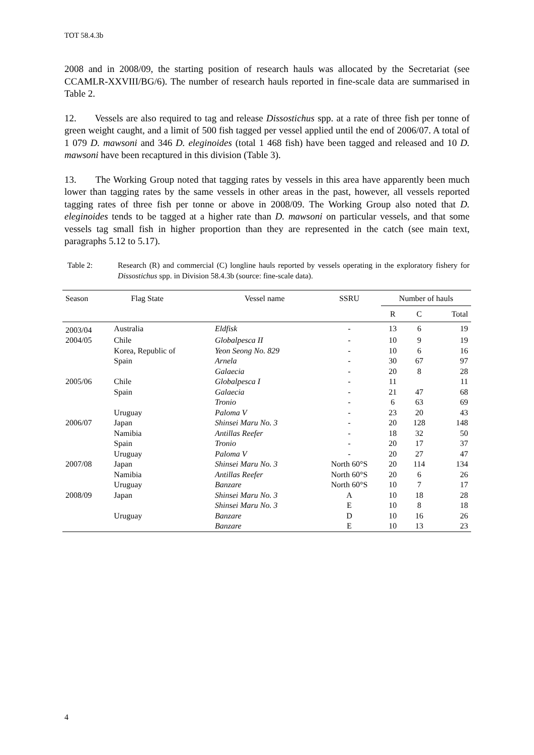TOT 58.4.3b
2008 and in 2008/09, the starting position of research hauls was allocated by the Secretariat (see CCAMLR-XXVIII/BG/6). The number of research hauls reported in fine-scale data are summarised in Table 2.
12. Vessels are also required to tag and release Dissostichus spp. at a rate of three fish per tonne of green weight caught, and a limit of 500 fish tagged per vessel applied until the end of 2006/07. A total of 1 079 D. mawsoni and 346 D. eleginoides (total 1 468 fish) have been tagged and released and 10 D. mawsoni have been recaptured in this division (Table 3).
13. The Working Group noted that tagging rates by vessels in this area have apparently been much lower than tagging rates by the same vessels in other areas in the past, however, all vessels reported tagging rates of three fish per tonne or above in 2008/09. The Working Group also noted that D. eleginoides tends to be tagged at a higher rate than D. mawsoni on particular vessels, and that some vessels tag small fish in higher proportion than they are represented in the catch (see main text, paragraphs 5.12 to 5.17).
Table 2: Research (R) and commercial (C) longline hauls reported by vessels operating in the exploratory fishery for Dissostichus spp. in Division 58.4.3b (source: fine-scale data).
| Season | Flag State | Vessel name | SSRU | Number of hauls | | |
| --- | --- | --- | --- | --- | --- | --- |
| | | | | R | C | Total |
| 2003/04 | Australia | Eldfisk | - | 13 | 6 | 19 |
| 2004/05 | Chile | Globalpesca II | - | 10 | 9 | 19 |
| | Korea, Republic of | Yeon Seong No. 829 | - | 10 | 6 | 16 |
| | Spain | Arnela | - | 30 | 67 | 97 |
| | | Galaecia | - | 20 | 8 | 28 |
| 2005/06 | Chile | Globalpesca I | - | 11 | | 11 |
| | Spain | Galaecia | - | 21 | 47 | 68 |
| | | Tronio | - | 6 | 63 | 69 |
| | Uruguay | Paloma V | - | 23 | 20 | 43 |
| 2006/07 | Japan | Shinsei Maru No. 3 | - | 20 | 128 | 148 |
| | Namibia | Antillas Reefer | - | 18 | 32 | 50 |
| | Spain | Tronio | - | 20 | 17 | 37 |
| | Uruguay | Paloma V | - | 20 | 27 | 47 |
| 2007/08 | Japan | Shinsei Maru No. 3 | North 60°S | 20 | 114 | 134 |
| | Namibia | Antillas Reefer | North 60°S | 20 | 6 | 26 |
| | Uruguay | Banzare | North 60°S | 10 | 7 | 17 |
| 2008/09 | Japan | Shinsei Maru No. 3 | A | 10 | 18 | 28 |
| | | Shinsei Maru No. 3 | E | 10 | 8 | 18 |
| | Uruguay | Banzare | D | 10 | 16 | 26 |
| | | Banzare | E | 10 | 13 | 23 |
4